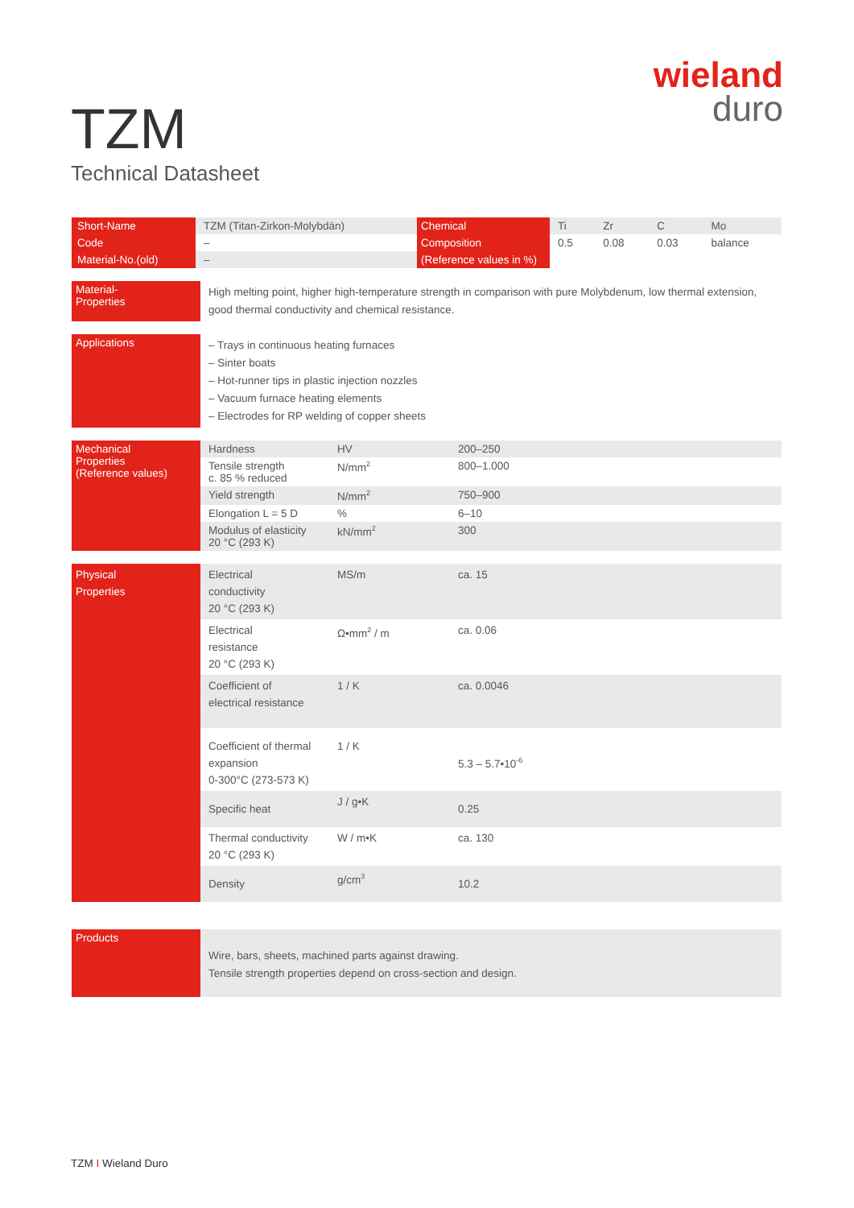wieland
duro
TZM
Technical Datasheet
| Short-Name | TZM (Titan-Zirkon-Molybdän) | Chemical | Ti | Zr | C | Mo |
| Code | – | Composition | 0.5 | 0.08 | 0.03 | balance |
| Material-No.(old) | – | (Reference values in %) | | | | |
| Material- Properties | High melting point, higher high-temperature strength in comparison with pure Molybdenum, low thermal extension, good thermal conductivity and chemical resistance. |
| Applications | – Trays in continuous heating furnaces – Sinter boats – Hot-runner tips in plastic injection nozzles – Vacuum furnace heating elements – Electrodes for RP welding of copper sheets |
| Mechanical Properties (Reference values) | Hardness | HV | 200–250 |
| | Tensile strength c. 85 % reduced | N/mm<sup>2</sup> | 800–1.000 |
| | Yield strength | N/mm<sup>2</sup> | 750–900 |
| | Elongation L = 5 D | % | 6–10 |
| | Modulus of elasticity 20 °C (293 K) | kN/mm<sup>2</sup> | 300 |
| Physical Properties | Electrical conductivity 20 °C (293 K) | MS/m | ca. 15 |
| | Electrical resistance 20 °C (293 K) | Ω•mm<sup>2</sup> / m | ca. 0.06 |
| | Coefficient of electrical resistance | 1 / K | ca. 0.0046 |
| | Coefficient of thermal expansion 0-300°C (273-573 K) | 1 / K | 5.3 – 5.7•10<sup>-6</sup> |
| | Specific heat | J / g•K | 0.25 |
| | Thermal conductivity 20 °C (293 K) | W / m•K | ca. 130 |
| | Density | g/cm<sup>3</sup> | 10.2 |
| Products | Wire, bars, sheets, machined parts against drawing. Tensile strength properties depend on cross-section and design. |
TZM I Wieland Duro